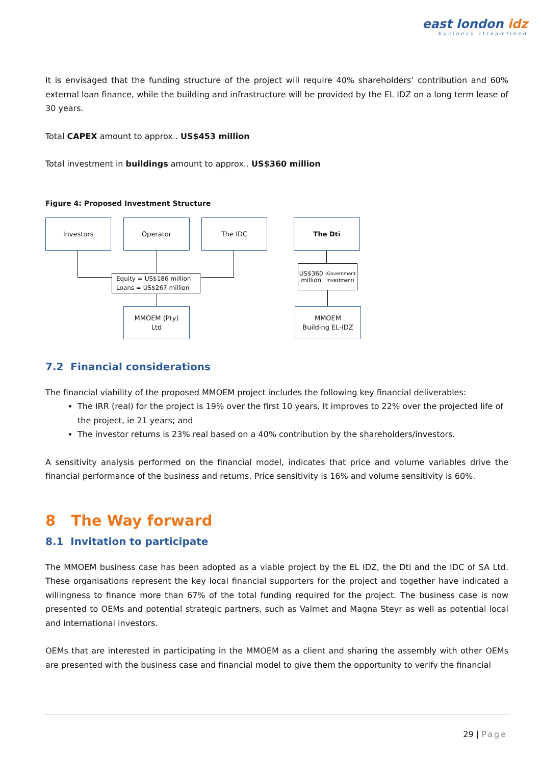east london idz
business streamlined
It is envisaged that the funding structure of the project will require 40% shareholders’ contribution and 60% external loan finance, while the building and infrastructure will be provided by the EL IDZ on a long term lease of 30 years.
Total CAPEX amount to approx.. US$453 million
Total investment in buildings amount to approx.. US$360 million
Figure 4: Proposed Investment Structure
Investors Operator The IDC The Dti
Equity = US$186 million
Loans = US$267 million
US$360 million
(Government Investment)
MMOEM (Pty)
Ltd
MMOEM
Building EL-IDZ
7.2 Financial considerations
The financial viability of the proposed MMOEM project includes the following key financial deliverables:
The IRR (real) for the project is 19% over the first 10 years. It improves to 22% over the projected life of the project, ie 21 years; and
The investor returns is 23% real based on a 40% contribution by the shareholders/investors.
A sensitivity analysis performed on the financial model, indicates that price and volume variables drive the financial performance of the business and returns. Price sensitivity is 16% and volume sensitivity is 60%.
8 The Way forward
8.1 Invitation to participate
The MMOEM business case has been adopted as a viable project by the EL IDZ, the Dti and the IDC of SA Ltd. These organisations represent the key local financial supporters for the project and together have indicated a willingness to finance more than 67% of the total funding required for the project. The business case is now presented to OEMs and potential strategic partners, such as Valmet and Magna Steyr as well as potential local and international investors.
OEMs that are interested in participating in the MMOEM as a client and sharing the assembly with other OEMs are presented with the business case and financial model to give them the opportunity to verify the financial
29 | Page